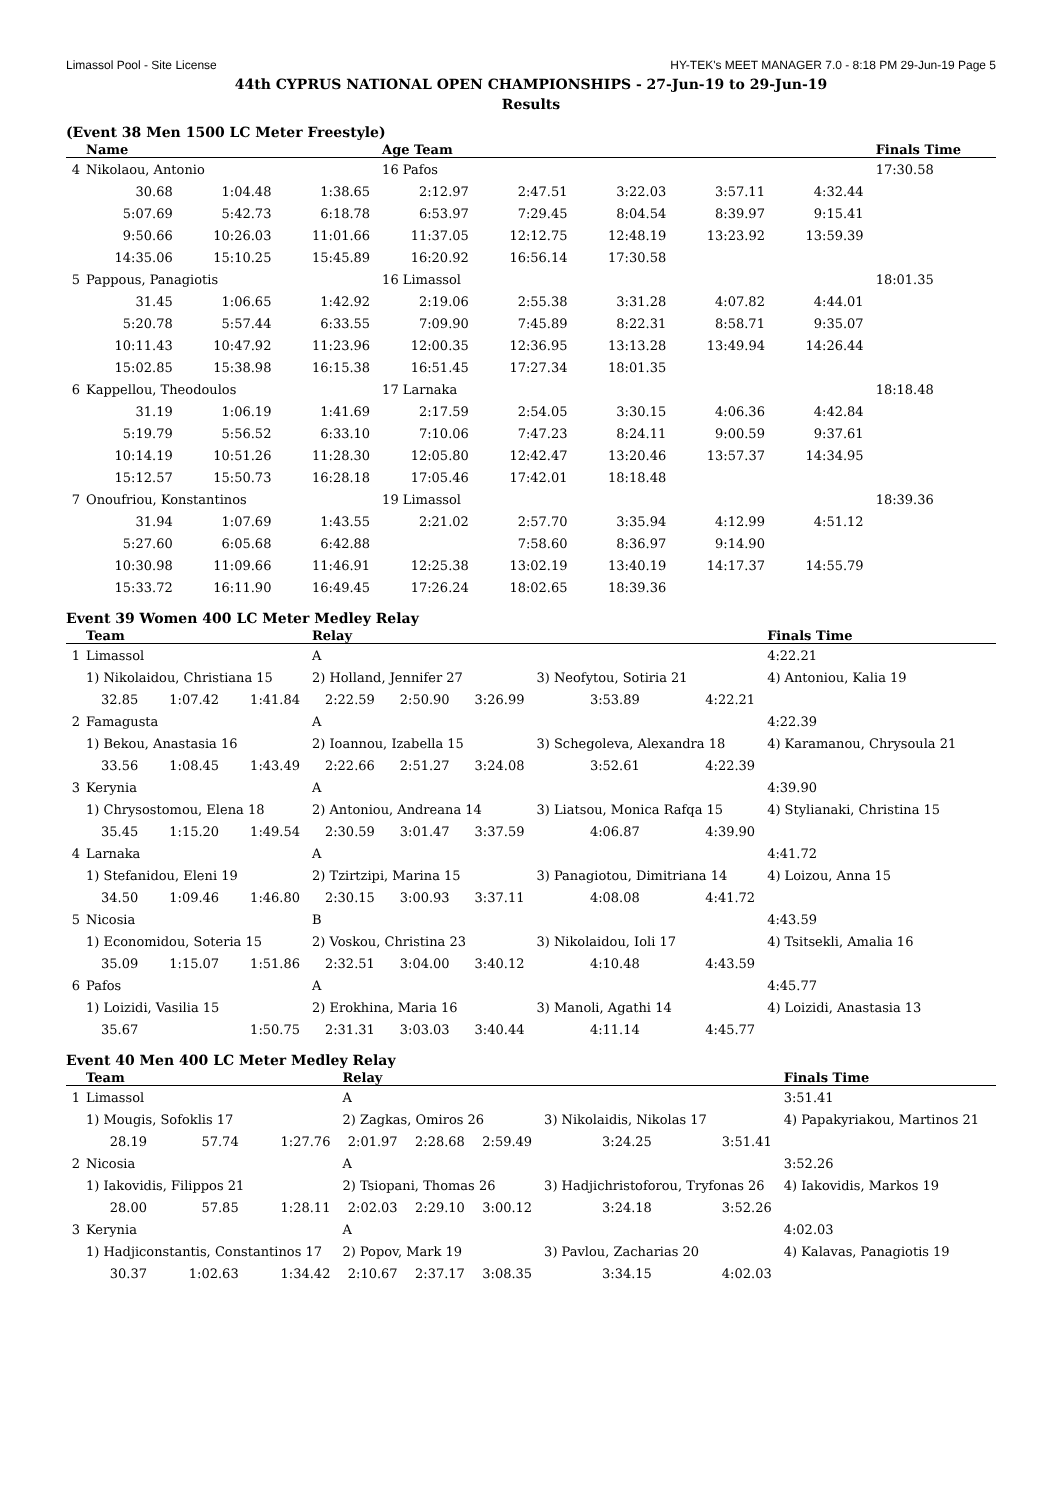Limassol Pool - Site License HY-TEK's MEET MANAGER 7.0 - 8:18 PM 29-Jun-19 Page 5
44th CYPRUS NATIONAL OPEN CHAMPIONSHIPS - 27-Jun-19 to 29-Jun-19
Results
(Event 38 Men 1500 LC Meter Freestyle)
| | Name | | | Age Team | | | | | Finals Time |
| --- | --- | --- | --- | --- | --- | --- | --- | --- | --- |
| 4 | Nikolaou, Antonio | | | 16 Pafos | | | | | 17:30.58 |
| | 30.68 | 1:04.48 | 1:38.65 | 2:12.97 | 2:47.51 | 3:22.03 | 3:57.11 | 4:32.44 | |
| | 5:07.69 | 5:42.73 | 6:18.78 | 6:53.97 | 7:29.45 | 8:04.54 | 8:39.97 | 9:15.41 | |
| | 9:50.66 | 10:26.03 | 11:01.66 | 11:37.05 | 12:12.75 | 12:48.19 | 13:23.92 | 13:59.39 | |
| | 14:35.06 | 15:10.25 | 15:45.89 | 16:20.92 | 16:56.14 | 17:30.58 | | | |
| 5 | Pappous, Panagiotis | | | 16 Limassol | | | | | 18:01.35 |
| | 31.45 | 1:06.65 | 1:42.92 | 2:19.06 | 2:55.38 | 3:31.28 | 4:07.82 | 4:44.01 | |
| | 5:20.78 | 5:57.44 | 6:33.55 | 7:09.90 | 7:45.89 | 8:22.31 | 8:58.71 | 9:35.07 | |
| | 10:11.43 | 10:47.92 | 11:23.96 | 12:00.35 | 12:36.95 | 13:13.28 | 13:49.94 | 14:26.44 | |
| | 15:02.85 | 15:38.98 | 16:15.38 | 16:51.45 | 17:27.34 | 18:01.35 | | | |
| 6 | Kappellou, Theodoulos | | | 17 Larnaka | | | | | 18:18.48 |
| | 31.19 | 1:06.19 | 1:41.69 | 2:17.59 | 2:54.05 | 3:30.15 | 4:06.36 | 4:42.84 | |
| | 5:19.79 | 5:56.52 | 6:33.10 | 7:10.06 | 7:47.23 | 8:24.11 | 9:00.59 | 9:37.61 | |
| | 10:14.19 | 10:51.26 | 11:28.30 | 12:05.80 | 12:42.47 | 13:20.46 | 13:57.37 | 14:34.95 | |
| | 15:12.57 | 15:50.73 | 16:28.18 | 17:05.46 | 17:42.01 | 18:18.48 | | | |
| 7 | Onoufriou, Konstantinos | | | 19 Limassol | | | | | 18:39.36 |
| | 31.94 | 1:07.69 | 1:43.55 | 2:21.02 | 2:57.70 | 3:35.94 | 4:12.99 | 4:51.12 | |
| | 5:27.60 | 6:05.68 | 6:42.88 | | 7:58.60 | 8:36.97 | 9:14.90 | | |
| | 10:30.98 | 11:09.66 | 11:46.91 | 12:25.38 | 13:02.19 | 13:40.19 | 14:17.37 | 14:55.79 | |
| | 15:33.72 | 16:11.90 | 16:49.45 | 17:26.24 | 18:02.65 | 18:39.36 | | | |
Event 39 Women 400 LC Meter Medley Relay
| | Team | | | Relay | | | | | Finals Time |
| --- | --- | --- | --- | --- | --- | --- | --- | --- | --- |
| 1 | Limassol | | | A | | | | | 4:22.21 |
| | 1) Nikolaidou, Christiana 15 | | | 2) Holland, Jennifer 27 | | | 3) Neofytou, Sotiria 21 | | 4) Antoniou, Kalia 19 |
| | 32.85 | 1:07.42 | 1:41.84 | 2:22.59 | 2:50.90 | 3:26.99 | 3:53.89 | 4:22.21 | |
| 2 | Famagusta | | | A | | | | | 4:22.39 |
| | 1) Bekou, Anastasia 16 | | | 2) Ioannou, Izabella 15 | | | 3) Schegoleva, Alexandra 18 | | 4) Karamanou, Chrysoula 21 |
| | 33.56 | 1:08.45 | 1:43.49 | 2:22.66 | 2:51.27 | 3:24.08 | 3:52.61 | 4:22.39 | |
| 3 | Kerynia | | | A | | | | | 4:39.90 |
| | 1) Chrysostomou, Elena 18 | | | 2) Antoniou, Andreana 14 | | | 3) Liatsou, Monica Rafqa 15 | | 4) Stylianaki, Christina 15 |
| | 35.45 | 1:15.20 | 1:49.54 | 2:30.59 | 3:01.47 | 3:37.59 | 4:06.87 | 4:39.90 | |
| 4 | Larnaka | | | A | | | | | 4:41.72 |
| | 1) Stefanidou, Eleni 19 | | | 2) Tzirtzipi, Marina 15 | | | 3) Panagiotou, Dimitriana 14 | | 4) Loizou, Anna 15 |
| | 34.50 | 1:09.46 | 1:46.80 | 2:30.15 | 3:00.93 | 3:37.11 | 4:08.08 | 4:41.72 | |
| 5 | Nicosia | | | B | | | | | 4:43.59 |
| | 1) Economidou, Soteria 15 | | | 2) Voskou, Christina 23 | | | 3) Nikolaidou, Ioli 17 | | 4) Tsitsekli, Amalia 16 |
| | 35.09 | 1:15.07 | 1:51.86 | 2:32.51 | 3:04.00 | 3:40.12 | 4:10.48 | 4:43.59 | |
| 6 | Pafos | | | A | | | | | 4:45.77 |
| | 1) Loizidi, Vasilia 15 | | | 2) Erokhina, Maria 16 | | | 3) Manoli, Agathi 14 | | 4) Loizidi, Anastasia 13 |
| | 35.67 | | 1:50.75 | 2:31.31 | 3:03.03 | 3:40.44 | 4:11.14 | 4:45.77 | |
Event 40 Men 400 LC Meter Medley Relay
| | Team | | | Relay | | | | | Finals Time |
| --- | --- | --- | --- | --- | --- | --- | --- | --- | --- |
| 1 | Limassol | | | A | | | | | 3:51.41 |
| | 1) Mougis, Sofoklis 17 | | | 2) Zagkas, Omiros 26 | | | 3) Nikolaidis, Nikolas 17 | | 4) Papakyriakou, Martinos 21 |
| | 28.19 | 57.74 | 1:27.76 | 2:01.97 | 2:28.68 | 2:59.49 | 3:24.25 | 3:51.41 | |
| 2 | Nicosia | | | A | | | | | 3:52.26 |
| | 1) Iakovidis, Filippos 21 | | | 2) Tsiopani, Thomas 26 | | | 3) Hadjichristoforou, Tryfonas 26 | | 4) Iakovidis, Markos 19 |
| | 28.00 | 57.85 | 1:28.11 | 2:02.03 | 2:29.10 | 3:00.12 | 3:24.18 | 3:52.26 | |
| 3 | Kerynia | | | A | | | | | 4:02.03 |
| | 1) Hadjiconstantis, Constantinos 17 | | | 2) Popov, Mark 19 | | | 3) Pavlou, Zacharias 20 | | 4) Kalavas, Panagiotis 19 |
| | 30.37 | 1:02.63 | 1:34.42 | 2:10.67 | 2:37.17 | 3:08.35 | 3:34.15 | 4:02.03 | |